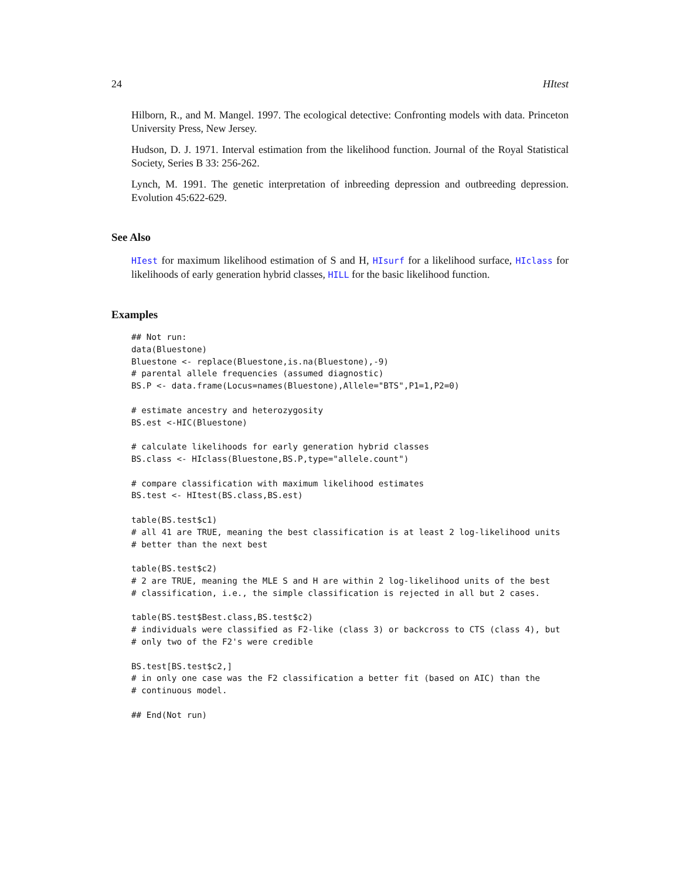24 HItest
Hilborn, R., and M. Mangel. 1997. The ecological detective: Confronting models with data. Princeton University Press, New Jersey.
Hudson, D. J. 1971. Interval estimation from the likelihood function. Journal of the Royal Statistical Society, Series B 33: 256-262.
Lynch, M. 1991. The genetic interpretation of inbreeding depression and outbreeding depression. Evolution 45:622-629.
See Also
HIest for maximum likelihood estimation of S and H, HIsurf for a likelihood surface, HIclass for likelihoods of early generation hybrid classes, HILL for the basic likelihood function.
Examples
## Not run:
data(Bluestone)
Bluestone <- replace(Bluestone,is.na(Bluestone),-9)
# parental allele frequencies (assumed diagnostic)
BS.P <- data.frame(Locus=names(Bluestone),Allele="BTS",P1=1,P2=0)

# estimate ancestry and heterozygosity
BS.est <-HIC(Bluestone)

# calculate likelihoods for early generation hybrid classes
BS.class <- HIclass(Bluestone,BS.P,type="allele.count")

# compare classification with maximum likelihood estimates
BS.test <- HItest(BS.class,BS.est)

table(BS.test$c1)
# all 41 are TRUE, meaning the best classification is at least 2 log-likelihood units
# better than the next best

table(BS.test$c2)
# 2 are TRUE, meaning the MLE S and H are within 2 log-likelihood units of the best
# classification, i.e., the simple classification is rejected in all but 2 cases.

table(BS.test$Best.class,BS.test$c2)
# individuals were classified as F2-like (class 3) or backcross to CTS (class 4), but
# only two of the F2's were credible

BS.test[BS.test$c2,]
# in only one case was the F2 classification a better fit (based on AIC) than the
# continuous model.

## End(Not run)